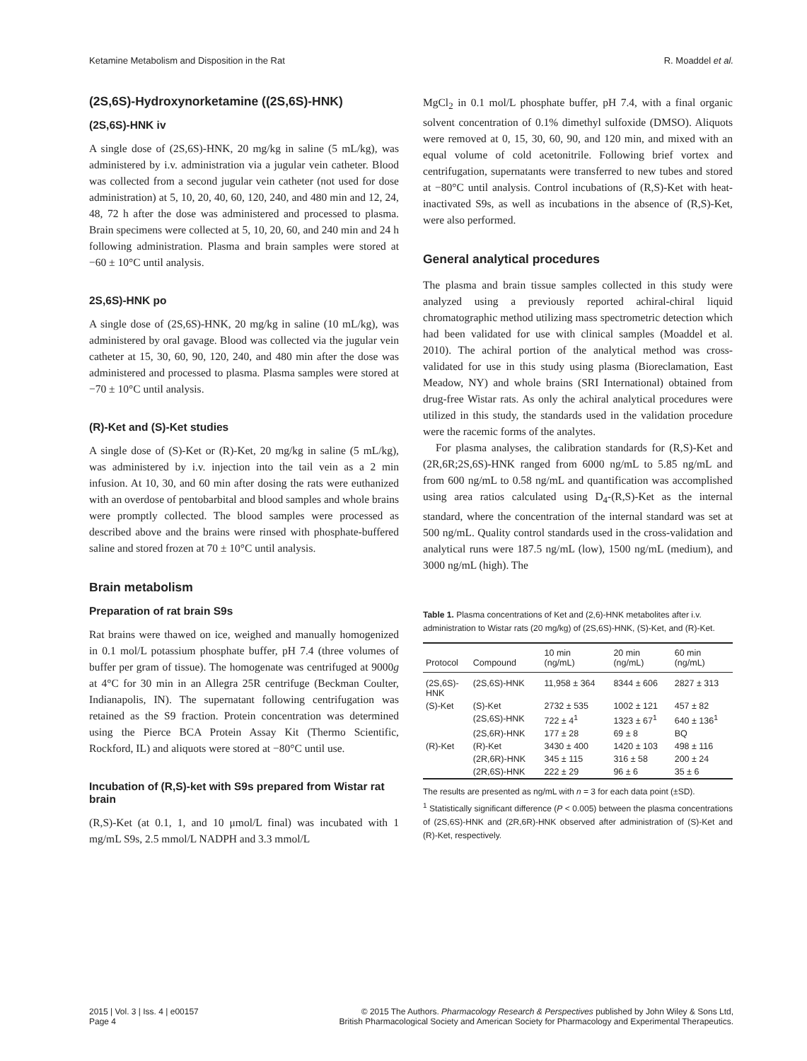Ketamine Metabolism and Disposition in the Rat R. Moaddel et al.
(2S,6S)-Hydroxynorketamine ((2S,6S)-HNK)
(2S,6S)-HNK iv
A single dose of (2S,6S)-HNK, 20 mg/kg in saline (5 mL/kg), was administered by i.v. administration via a jugular vein catheter. Blood was collected from a second jugular vein catheter (not used for dose administration) at 5, 10, 20, 40, 60, 120, 240, and 480 min and 12, 24, 48, 72 h after the dose was administered and processed to plasma. Brain specimens were collected at 5, 10, 20, 60, and 240 min and 24 h following administration. Plasma and brain samples were stored at −60 ± 10°C until analysis.
2S,6S)-HNK po
A single dose of (2S,6S)-HNK, 20 mg/kg in saline (10 mL/kg), was administered by oral gavage. Blood was collected via the jugular vein catheter at 15, 30, 60, 90, 120, 240, and 480 min after the dose was administered and processed to plasma. Plasma samples were stored at −70 ± 10°C until analysis.
(R)-Ket and (S)-Ket studies
A single dose of (S)-Ket or (R)-Ket, 20 mg/kg in saline (5 mL/kg), was administered by i.v. injection into the tail vein as a 2 min infusion. At 10, 30, and 60 min after dosing the rats were euthanized with an overdose of pentobarbital and blood samples and whole brains were promptly collected. The blood samples were processed as described above and the brains were rinsed with phosphate-buffered saline and stored frozen at 70 ± 10°C until analysis.
Brain metabolism
Preparation of rat brain S9s
Rat brains were thawed on ice, weighed and manually homogenized in 0.1 mol/L potassium phosphate buffer, pH 7.4 (three volumes of buffer per gram of tissue). The homogenate was centrifuged at 9000g at 4°C for 30 min in an Allegra 25R centrifuge (Beckman Coulter, Indianapolis, IN). The supernatant following centrifugation was retained as the S9 fraction. Protein concentration was determined using the Pierce BCA Protein Assay Kit (Thermo Scientific, Rockford, IL) and aliquots were stored at −80°C until use.
Incubation of (R,S)-ket with S9s prepared from Wistar rat brain
(R,S)-Ket (at 0.1, 1, and 10 μmol/L final) was incubated with 1 mg/mL S9s, 2.5 mmol/L NADPH and 3.3 mmol/L
MgCl<sub>2</sub> in 0.1 mol/L phosphate buffer, pH 7.4, with a final organic solvent concentration of 0.1% dimethyl sulfoxide (DMSO). Aliquots were removed at 0, 15, 30, 60, 90, and 120 min, and mixed with an equal volume of cold acetonitrile. Following brief vortex and centrifugation, supernatants were transferred to new tubes and stored at −80°C until analysis. Control incubations of (R,S)-Ket with heat-inactivated S9s, as well as incubations in the absence of (R,S)-Ket, were also performed.
General analytical procedures
The plasma and brain tissue samples collected in this study were analyzed using a previously reported achiral-chiral liquid chromatographic method utilizing mass spectrometric detection which had been validated for use with clinical samples (Moaddel et al. 2010). The achiral portion of the analytical method was cross-validated for use in this study using plasma (Bioreclamation, East Meadow, NY) and whole brains (SRI International) obtained from drug-free Wistar rats. As only the achiral analytical procedures were utilized in this study, the standards used in the validation procedure were the racemic forms of the analytes.
For plasma analyses, the calibration standards for (R,S)-Ket and (2R,6R;2S,6S)-HNK ranged from 6000 ng/mL to 5.85 ng/mL and from 600 ng/mL to 0.58 ng/mL and quantification was accomplished using area ratios calculated using D<sub>4</sub>-(R,S)-Ket as the internal standard, where the concentration of the internal standard was set at 500 ng/mL. Quality control standards used in the cross-validation and analytical runs were 187.5 ng/mL (low), 1500 ng/mL (medium), and 3000 ng/mL (high). The
Table 1. Plasma concentrations of Ket and (2,6)-HNK metabolites after i.v. administration to Wistar rats (20 mg/kg) of (2S,6S)-HNK, (S)-Ket, and (R)-Ket.
| Protocol | Compound | 10 min (ng/mL) | 20 min (ng/mL) | 60 min (ng/mL) |
| --- | --- | --- | --- | --- |
| (2S,6S)- HNK | (2S,6S)-HNK | 11,958 ± 364 | 8344 ± 606 | 2827 ± 313 |
| (S)-Ket | (S)-Ket | 2732 ± 535 | 1002 ± 121 | 457 ± 82 |
| | (2S,6S)-HNK | 722 ± 4<sup>1</sup> | 1323 ± 67<sup>1</sup> | 640 ± 136<sup>1</sup> |
| | (2S,6R)-HNK | 177 ± 28 | 69 ± 8 | BQ |
| (R)-Ket | (R)-Ket | 3430 ± 400 | 1420 ± 103 | 498 ± 116 |
| | (2R,6R)-HNK | 345 ± 115 | 316 ± 58 | 200 ± 24 |
| | (2R,6S)-HNK | 222 ± 29 | 96 ± 6 | 35 ± 6 |
The results are presented as ng/mL with n = 3 for each data point (±SD).
<sup>1</sup> Statistically significant difference (P < 0.005) between the plasma concentrations of (2S,6S)-HNK and (2R,6R)-HNK observed after administration of (S)-Ket and (R)-Ket, respectively.
2015 | Vol. 3 | Iss. 4 | e00157
Page 4
© 2015 The Authors. Pharmacology Research & Perspectives published by John Wiley & Sons Ltd,
British Pharmacological Society and American Society for Pharmacology and Experimental Therapeutics.